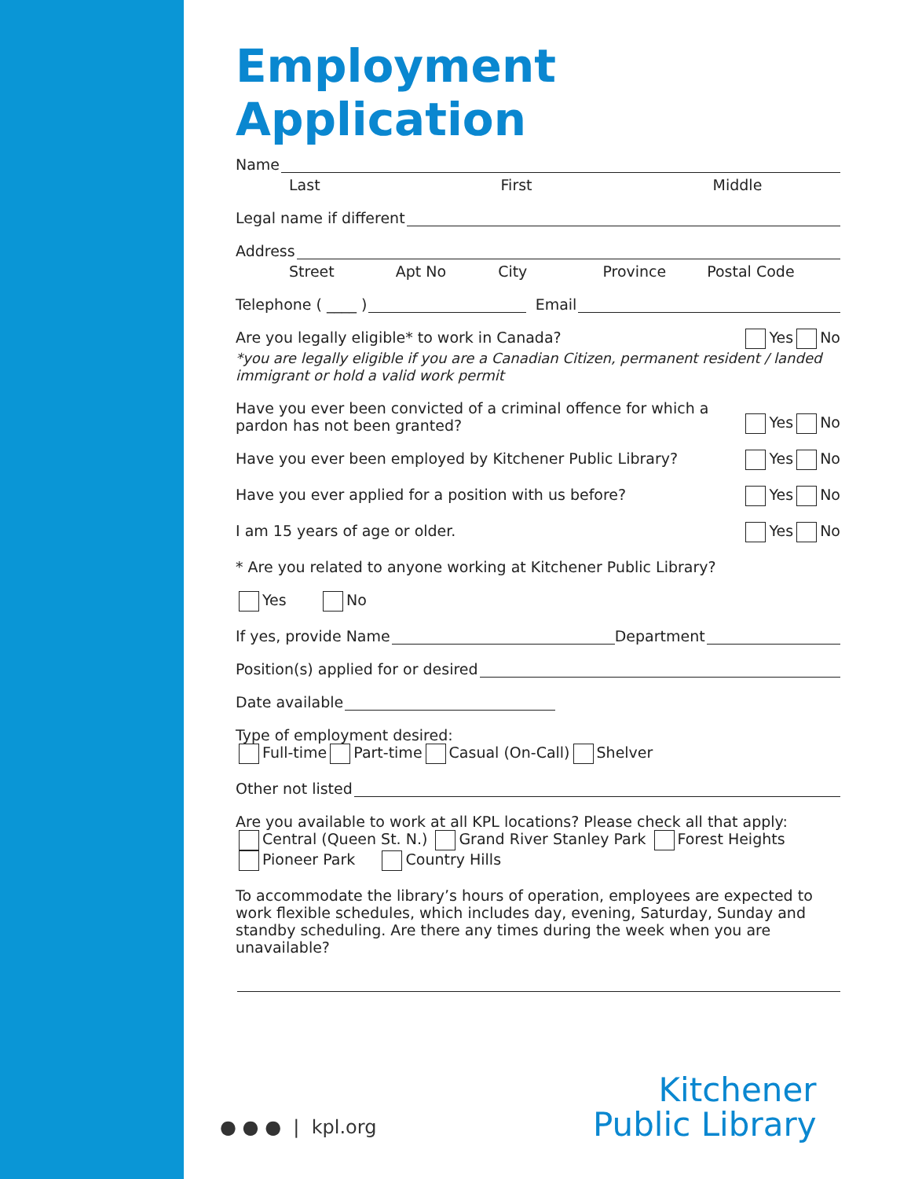Employment Application
Name
Last First Middle
Legal name if different
Address
Street Apt No City Province Postal Code
Telephone ( ____ )
Email
Are you legally eligible* to work in Canada? Yes No
*you are legally eligible if you are a Canadian Citizen, permanent resident / landed immigrant or hold a valid work permit
Have you ever been convicted of a criminal offence for which a pardon has not been granted? Yes No
Have you ever been employed by Kitchener Public Library? Yes No
Have you ever applied for a position with us before? Yes No
I am 15 years of age or older. Yes No
* Are you related to anyone working at Kitchener Public Library?
Yes No
If yes, provide Name
Department
Position(s) applied for or desired
Date available
Type of employment desired:
Full-time Part-time Casual (On-Call) Shelver
Other not listed
Are you available to work at all KPL locations? Please check all that apply:
Central (Queen St. N.) Grand River Stanley Park Forest Heights
Pioneer Park Country Hills
To accommodate the library’s hours of operation, employees are expected to work flexible schedules, which includes day, evening, Saturday, Sunday and standby scheduling. Are there any times during the week when you are unavailable?
● ● ● | kpl.org
Kitchener
Public Library